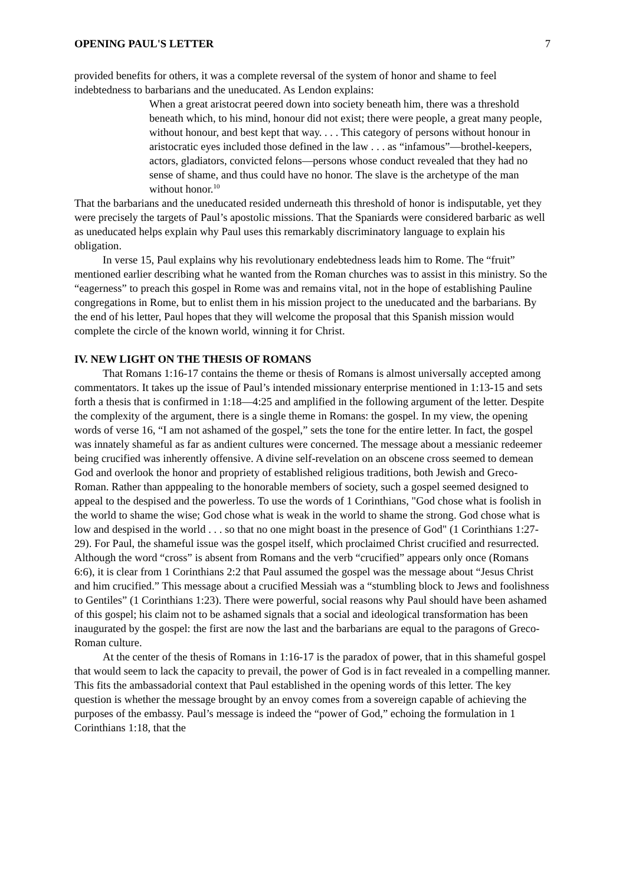OPENING PAUL'S LETTER 7
provided benefits for others, it was a complete reversal of the system of honor and shame to feel indebtedness to barbarians and the uneducated. As Lendon explains:
When a great aristocrat peered down into society beneath him, there was a threshold beneath which, to his mind, honour did not exist; there were people, a great many people, without honour, and best kept that way. . . . This category of persons without honour in aristocratic eyes included those defined in the law . . . as “infamous”—brothel-keepers, actors, gladiators, convicted felons—persons whose conduct revealed that they had no sense of shame, and thus could have no honor. The slave is the archetype of the man without honor.<sup>10</sup>
That the barbarians and the uneducated resided underneath this threshold of honor is indisputable, yet they were precisely the targets of Paul’s apostolic missions. That the Spaniards were considered barbaric as well as uneducated helps explain why Paul uses this remarkably discriminatory language to explain his obligation.
In verse 15, Paul explains why his revolutionary endebtedness leads him to Rome. The “fruit” mentioned earlier describing what he wanted from the Roman churches was to assist in this ministry. So the “eagerness” to preach this gospel in Rome was and remains vital, not in the hope of establishing Pauline congregations in Rome, but to enlist them in his mission project to the uneducated and the barbarians. By the end of his letter, Paul hopes that they will welcome the proposal that this Spanish mission would complete the circle of the known world, winning it for Christ.
IV. NEW LIGHT ON THE THESIS OF ROMANS
That Romans 1:16-17 contains the theme or thesis of Romans is almost universally accepted among commentators. It takes up the issue of Paul’s intended missionary enterprise mentioned in 1:13-15 and sets forth a thesis that is confirmed in 1:18—4:25 and amplified in the following argument of the letter. Despite the complexity of the argument, there is a single theme in Romans: the gospel. In my view, the opening words of verse 16, “I am not ashamed of the gospel,” sets the tone for the entire letter. In fact, the gospel was innately shameful as far as andient cultures were concerned. The message about a messianic redeemer being crucified was inherently offensive. A divine self-revelation on an obscene cross seemed to demean God and overlook the honor and propriety of established religious traditions, both Jewish and Greco-Roman. Rather than apppealing to the honorable members of society, such a gospel seemed designed to appeal to the despised and the powerless. To use the words of 1 Corinthians, "God chose what is foolish in the world to shame the wise; God chose what is weak in the world to shame the strong. God chose what is low and despised in the world . . . so that no one might boast in the presence of God" (1 Corinthians 1:27-29). For Paul, the shameful issue was the gospel itself, which proclaimed Christ crucified and resurrected. Although the word “cross” is absent from Romans and the verb “crucified” appears only once (Romans 6:6), it is clear from 1 Corinthians 2:2 that Paul assumed the gospel was the message about “Jesus Christ and him crucified.” This message about a crucified Messiah was a “stumbling block to Jews and foolishness to Gentiles” (1 Corinthians 1:23). There were powerful, social reasons why Paul should have been ashamed of this gospel; his claim not to be ashamed signals that a social and ideological transformation has been inaugurated by the gospel: the first are now the last and the barbarians are equal to the paragons of Greco-Roman culture.
At the center of the thesis of Romans in 1:16-17 is the paradox of power, that in this shameful gospel that would seem to lack the capacity to prevail, the power of God is in fact revealed in a compelling manner. This fits the ambassadorial context that Paul established in the opening words of this letter. The key question is whether the message brought by an envoy comes from a sovereign capable of achieving the purposes of the embassy. Paul’s message is indeed the “power of God,” echoing the formulation in 1 Corinthians 1:18, that the